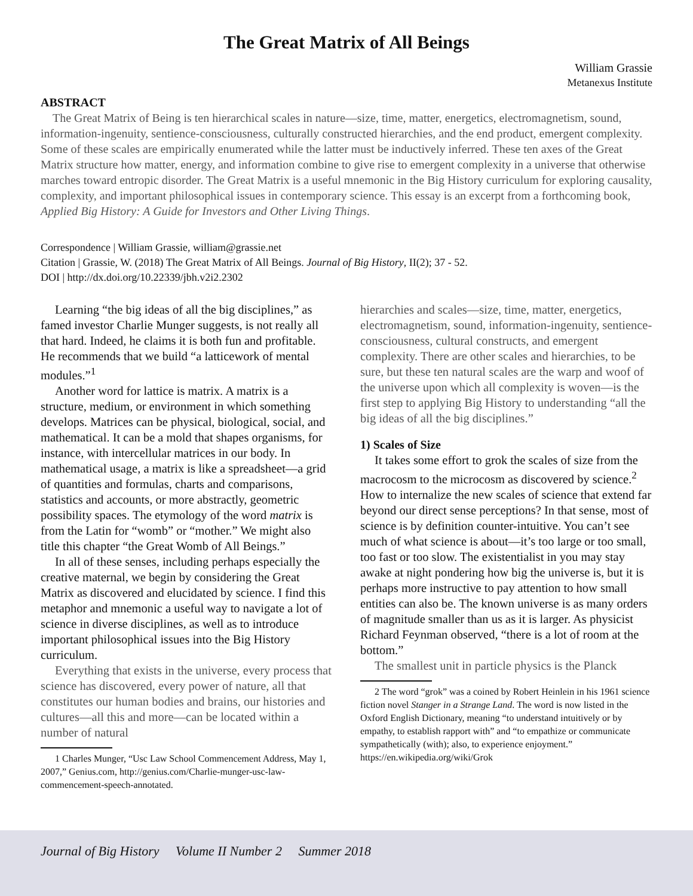The Great Matrix of All Beings
William Grassie
Metanexus Institute
ABSTRACT
The Great Matrix of Being is ten hierarchical scales in nature—size, time, matter, energetics, electromagnetism, sound, information-ingenuity, sentience-consciousness, culturally constructed hierarchies, and the end product, emergent complexity. Some of these scales are empirically enumerated while the latter must be inductively inferred. These ten axes of the Great Matrix structure how matter, energy, and information combine to give rise to emergent complexity in a universe that otherwise marches toward entropic disorder. The Great Matrix is a useful mnemonic in the Big History curriculum for exploring causality, complexity, and important philosophical issues in contemporary science. This essay is an excerpt from a forthcoming book, Applied Big History: A Guide for Investors and Other Living Things.
Correspondence | William Grassie, william@grassie.net
Citation | Grassie, W. (2018) The Great Matrix of All Beings. Journal of Big History, II(2); 37 - 52.
DOI | http://dx.doi.org/10.22339/jbh.v2i2.2302
Learning “the big ideas of all the big disciplines,” as famed investor Charlie Munger suggests, is not really all that hard. Indeed, he claims it is both fun and profitable. He recommends that we build “a latticework of mental modules.”<sup>1</sup>
Another word for lattice is matrix. A matrix is a structure, medium, or environment in which something develops. Matrices can be physical, biological, social, and mathematical. It can be a mold that shapes organisms, for instance, with intercellular matrices in our body. In mathematical usage, a matrix is like a spreadsheet—a grid of quantities and formulas, charts and comparisons, statistics and accounts, or more abstractly, geometric possibility spaces. The etymology of the word matrix is from the Latin for “womb” or “mother.” We might also title this chapter “the Great Womb of All Beings.”
In all of these senses, including perhaps especially the creative maternal, we begin by considering the Great Matrix as discovered and elucidated by science. I find this metaphor and mnemonic a useful way to navigate a lot of science in diverse disciplines, as well as to introduce important philosophical issues into the Big History curriculum.
Everything that exists in the universe, every process that science has discovered, every power of nature, all that constitutes our human bodies and brains, our histories and cultures—all this and more—can be located within a number of natural
1 Charles Munger, “Usc Law School Commencement Address, May 1, 2007,” Genius.com, http://genius.com/Charlie-munger-usc-law-commencement-speech-annotated.
hierarchies and scales—size, time, matter, energetics, electromagnetism, sound, information-ingenuity, sentience-consciousness, cultural constructs, and emergent complexity. There are other scales and hierarchies, to be sure, but these ten natural scales are the warp and woof of the universe upon which all complexity is woven—is the first step to applying Big History to understanding “all the big ideas of all the big disciplines.”
1) Scales of Size
It takes some effort to grok the scales of size from the macrocosm to the microcosm as discovered by science.<sup>2</sup> How to internalize the new scales of science that extend far beyond our direct sense perceptions? In that sense, most of science is by definition counter-intuitive. You can’t see much of what science is about—it’s too large or too small, too fast or too slow. The existentialist in you may stay awake at night pondering how big the universe is, but it is perhaps more instructive to pay attention to how small entities can also be. The known universe is as many orders of magnitude smaller than us as it is larger. As physicist Richard Feynman observed, “there is a lot of room at the bottom.”
The smallest unit in particle physics is the Planck
2 The word “grok” was a coined by Robert Heinlein in his 1961 science fiction novel Stanger in a Strange Land. The word is now listed in the Oxford English Dictionary, meaning “to understand intuitively or by empathy, to establish rapport with” and “to empathize or communicate sympathetically (with); also, to experience enjoyment.” https://en.wikipedia.org/wiki/Grok
Journal of Big History Volume II Number 2 Summer 2018